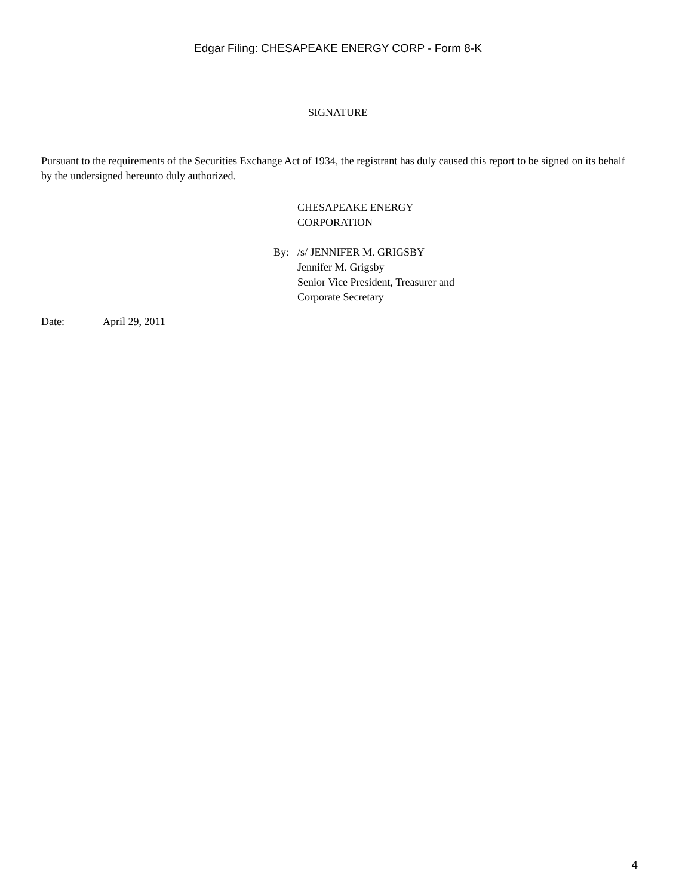Edgar Filing: CHESAPEAKE ENERGY CORP - Form 8-K
SIGNATURE
Pursuant to the requirements of the Securities Exchange Act of 1934, the registrant has duly caused this report to be signed on its behalf by the undersigned hereunto duly authorized.
CHESAPEAKE ENERGY
CORPORATION
By: /s/ JENNIFER M. GRIGSBY
Jennifer M. Grigsby
Senior Vice President, Treasurer and
Corporate Secretary
Date: April 29, 2011
4